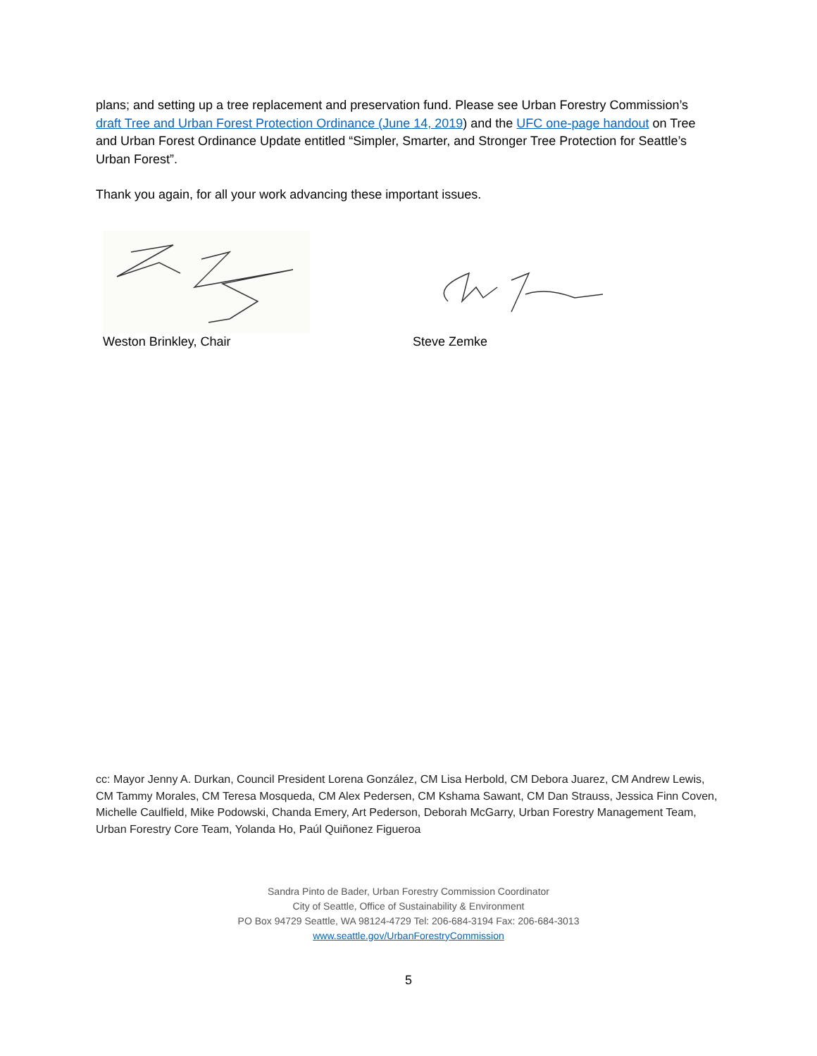plans; and setting up a tree replacement and preservation fund. Please see Urban Forestry Commission’s draft Tree and Urban Forest Protection Ordinance (June 14, 2019) and the UFC one-page handout on Tree and Urban Forest Ordinance Update entitled “Simpler, Smarter, and Stronger Tree Protection for Seattle’s Urban Forest”.
Thank you again, for all your work advancing these important issues.
Weston Brinkley, Chair Steve Zemke
cc: Mayor Jenny A. Durkan, Council President Lorena González, CM Lisa Herbold, CM Debora Juarez, CM Andrew Lewis, CM Tammy Morales, CM Teresa Mosqueda, CM Alex Pedersen, CM Kshama Sawant, CM Dan Strauss, Jessica Finn Coven, Michelle Caulfield, Mike Podowski, Chanda Emery, Art Pederson, Deborah McGarry, Urban Forestry Management Team, Urban Forestry Core Team, Yolanda Ho, Paúl Quiñonez Figueroa
Sandra Pinto de Bader, Urban Forestry Commission Coordinator
City of Seattle, Office of Sustainability & Environment
PO Box 94729 Seattle, WA 98124-4729 Tel: 206-684-3194 Fax: 206-684-3013
www.seattle.gov/UrbanForestryCommission
5